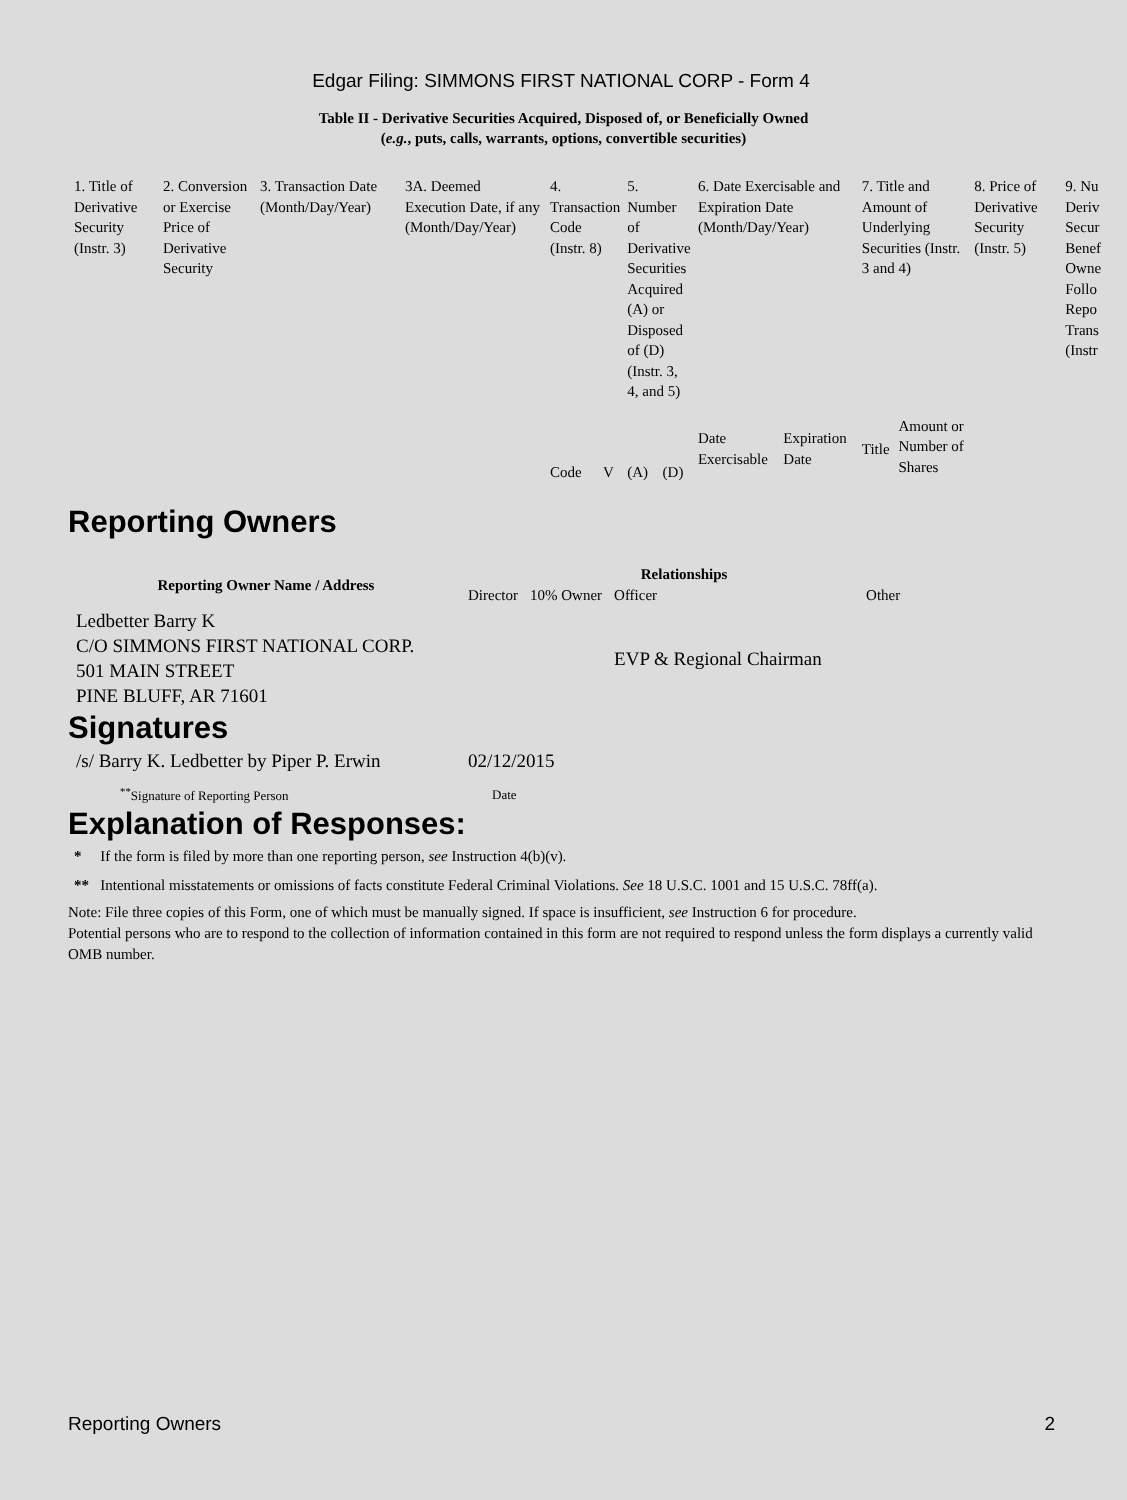Edgar Filing: SIMMONS FIRST NATIONAL CORP - Form 4
Table II - Derivative Securities Acquired, Disposed of, or Beneficially Owned
(e.g., puts, calls, warrants, options, convertible securities)
| 1. Title of Derivative Security (Instr. 3) | 2. Conversion or Exercise Price of Derivative Security | 3. Transaction Date (Month/Day/Year) | 3A. Deemed Execution Date, if any (Month/Day/Year) | 4. Transaction Code (Instr. 8) | | 5. Number of Derivative Securities Acquired (A) or Disposed of (D) (Instr. 3, 4, and 5) | | 6. Date Exercisable and Expiration Date (Month/Day/Year) | | 7. Title and Amount of Underlying Securities (Instr. 3 and 4) | | 8. Price of Derivative Security (Instr. 5) | 9. Nu Deriv Secur Benef Owne Follo Repo Trans (Instr |
| | | | | Code | V | (A) | (D) | Date Exercisable | Expiration Date | Title | Amount or Number of Shares | | |
Reporting Owners
| Reporting Owner Name / Address | Relationships | | | |
| --- | --- | --- | --- | --- |
| | Director | 10% Owner | Officer | Other |
| Ledbetter Barry K C/O SIMMONS FIRST NATIONAL CORP. 501 MAIN STREET PINE BLUFF, AR 71601 | | | EVP & Regional Chairman | |
Signatures
| /s/ Barry K. Ledbetter by Piper P. Erwin | 02/12/2015 |
| <sup>**</sup> Signature of Reporting Person | Date |
Explanation of Responses:
* If the form is filed by more than one reporting person, see Instruction 4(b)(v).
** Intentional misstatements or omissions of facts constitute Federal Criminal Violations. See 18 U.S.C. 1001 and 15 U.S.C. 78ff(a).
Note: File three copies of this Form, one of which must be manually signed. If space is insufficient, see Instruction 6 for procedure.
Potential persons who are to respond to the collection of information contained in this form are not required to respond unless the form displays a currently valid OMB number.
Reporting Owners 2